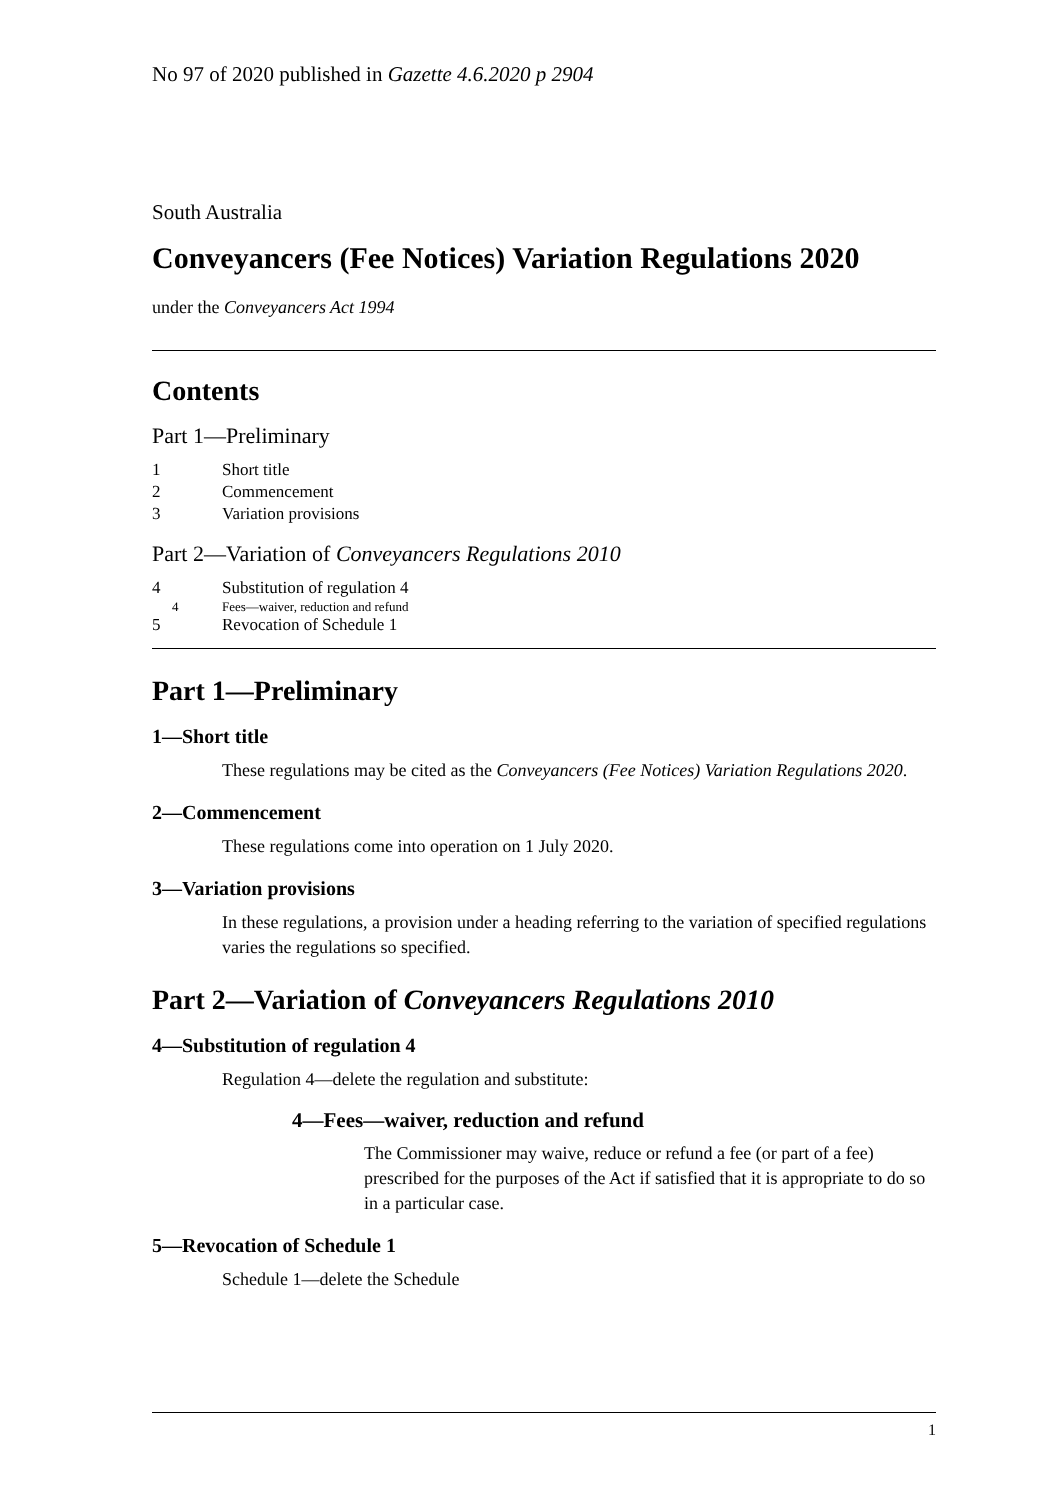No 97 of 2020 published in Gazette 4.6.2020 p 2904
South Australia
Conveyancers (Fee Notices) Variation Regulations 2020
under the Conveyancers Act 1994
Contents
Part 1—Preliminary
1 Short title
2 Commencement
3 Variation provisions
Part 2—Variation of Conveyancers Regulations 2010
4 Substitution of regulation 4
4 Fees—waiver, reduction and refund
5 Revocation of Schedule 1
Part 1—Preliminary
1—Short title
These regulations may be cited as the Conveyancers (Fee Notices) Variation Regulations 2020.
2—Commencement
These regulations come into operation on 1 July 2020.
3—Variation provisions
In these regulations, a provision under a heading referring to the variation of specified regulations varies the regulations so specified.
Part 2—Variation of Conveyancers Regulations 2010
4—Substitution of regulation 4
Regulation 4—delete the regulation and substitute:
4—Fees—waiver, reduction and refund
The Commissioner may waive, reduce or refund a fee (or part of a fee) prescribed for the purposes of the Act if satisfied that it is appropriate to do so in a particular case.
5—Revocation of Schedule 1
Schedule 1—delete the Schedule
1